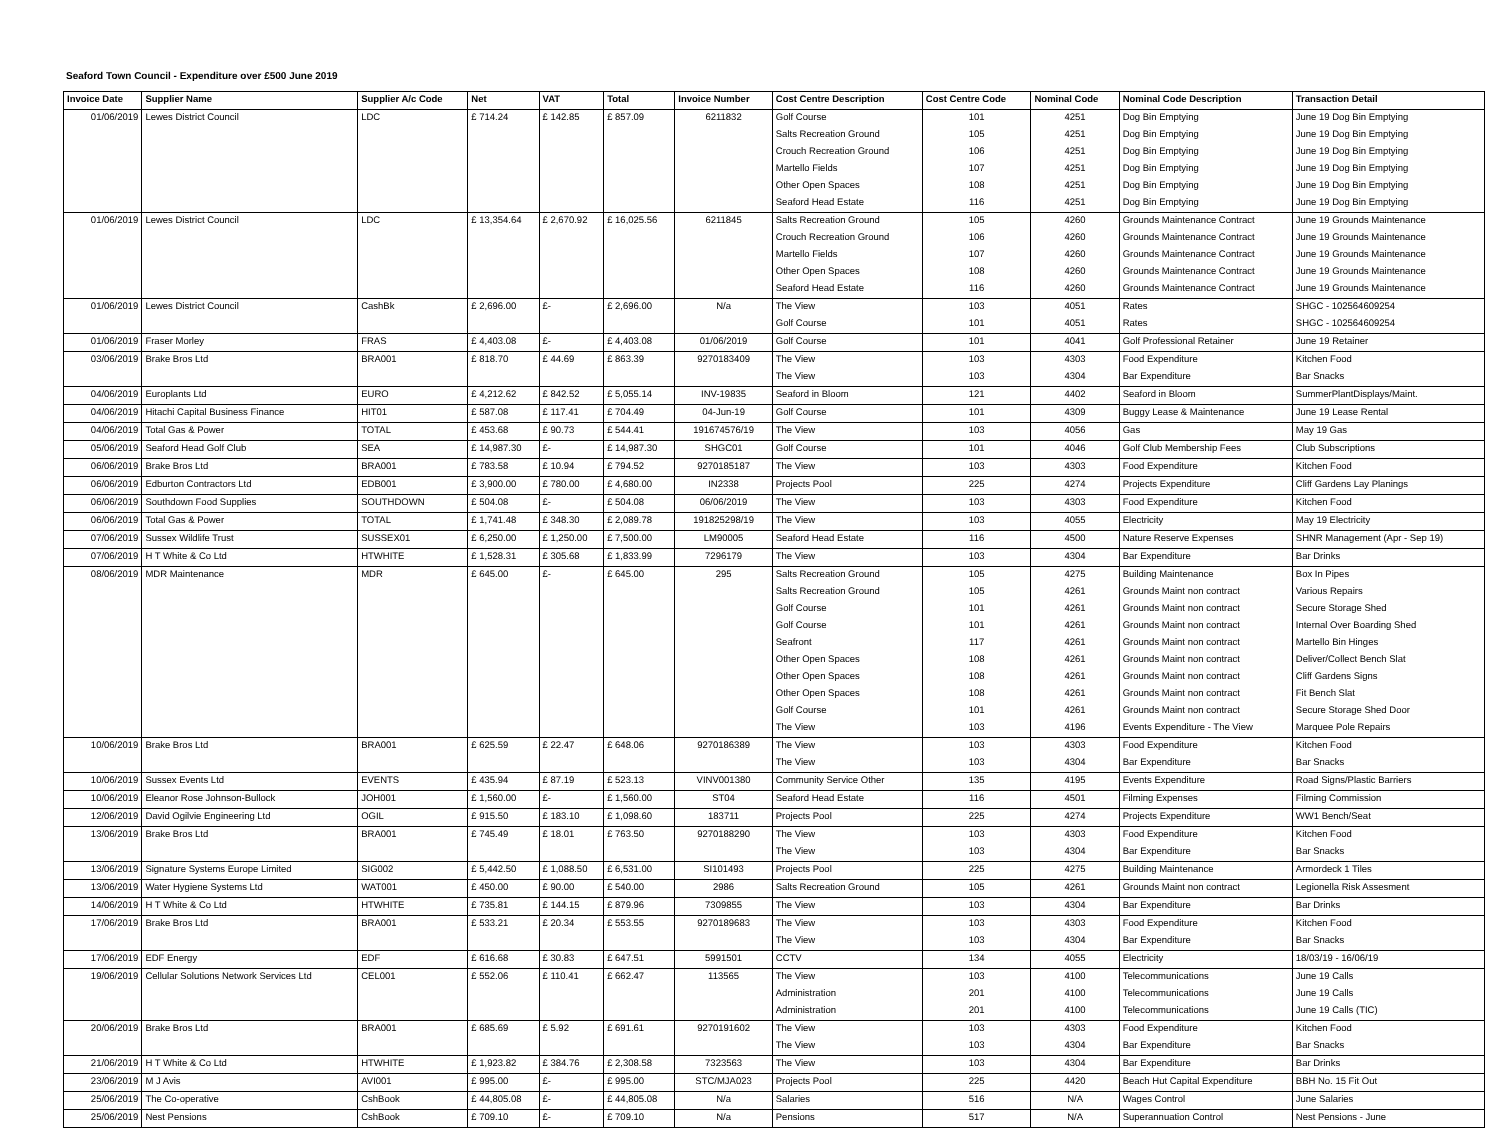Seaford Town Council - Expenditure over £500 June 2019
| Invoice Date | Supplier Name | Supplier A/c Code | Net | VAT | Total | Invoice Number | Cost Centre Description | Cost Centre Code | Nominal Code | Nominal Code Description | Transaction Detail |
| --- | --- | --- | --- | --- | --- | --- | --- | --- | --- | --- | --- |
| 01/06/2019 | Lewes District Council | LDC | £ 714.24 | £ 142.85 | £ 857.09 | 6211832 | Golf Course | 101 | 4251 | Dog Bin Emptying | June 19 Dog Bin Emptying |
| | | | | | | | Salts Recreation Ground | 105 | 4251 | Dog Bin Emptying | June 19 Dog Bin Emptying |
| | | | | | | | Crouch Recreation Ground | 106 | 4251 | Dog Bin Emptying | June 19 Dog Bin Emptying |
| | | | | | | | Martello Fields | 107 | 4251 | Dog Bin Emptying | June 19 Dog Bin Emptying |
| | | | | | | | Other Open Spaces | 108 | 4251 | Dog Bin Emptying | June 19 Dog Bin Emptying |
| | | | | | | | Seaford Head Estate | 116 | 4251 | Dog Bin Emptying | June 19 Dog Bin Emptying |
| 01/06/2019 | Lewes District Council | LDC | £ 13,354.64 | £ 2,670.92 | £ 16,025.56 | 6211845 | Salts Recreation Ground | 105 | 4260 | Grounds Maintenance Contract | June 19 Grounds Maintenance |
| | | | | | | | Crouch Recreation Ground | 106 | 4260 | Grounds Maintenance Contract | June 19 Grounds Maintenance |
| | | | | | | | Martello Fields | 107 | 4260 | Grounds Maintenance Contract | June 19 Grounds Maintenance |
| | | | | | | | Other Open Spaces | 108 | 4260 | Grounds Maintenance Contract | June 19 Grounds Maintenance |
| | | | | | | | Seaford Head Estate | 116 | 4260 | Grounds Maintenance Contract | June 19 Grounds Maintenance |
| 01/06/2019 | Lewes District Council | CashBk | £ 2,696.00 | £- | £ 2,696.00 | N/a | The View | 103 | 4051 | Rates | SHGC - 102564609254 |
| | | | | | | | Golf Course | 101 | 4051 | Rates | SHGC - 102564609254 |
| 01/06/2019 | Fraser Morley | FRAS | £ 4,403.08 | £- | £ 4,403.08 | 01/06/2019 | Golf Course | 101 | 4041 | Golf Professional Retainer | June 19 Retainer |
| 03/06/2019 | Brake Bros Ltd | BRA001 | £ 818.70 | £ 44.69 | £ 863.39 | 9270183409 | The View | 103 | 4303 | Food Expenditure | Kitchen Food |
| | | | | | | | The View | 103 | 4304 | Bar Expenditure | Bar Snacks |
| 04/06/2019 | Europlants Ltd | EURO | £ 4,212.62 | £ 842.52 | £ 5,055.14 | INV-19835 | Seaford in Bloom | 121 | 4402 | Seaford in Bloom | SummerPlantDisplays/Maint. |
| 04/06/2019 | Hitachi Capital Business Finance | HIT01 | £ 587.08 | £ 117.41 | £ 704.49 | 04-Jun-19 | Golf Course | 101 | 4309 | Buggy Lease & Maintenance | June 19 Lease Rental |
| 04/06/2019 | Total Gas & Power | TOTAL | £ 453.68 | £ 90.73 | £ 544.41 | 191674576/19 | The View | 103 | 4056 | Gas | May 19 Gas |
| 05/06/2019 | Seaford Head Golf Club | SEA | £ 14,987.30 | £- | £ 14,987.30 | SHGC01 | Golf Course | 101 | 4046 | Golf Club Membership Fees | Club Subscriptions |
| 06/06/2019 | Brake Bros Ltd | BRA001 | £ 783.58 | £ 10.94 | £ 794.52 | 9270185187 | The View | 103 | 4303 | Food Expenditure | Kitchen Food |
| 06/06/2019 | Edburton Contractors Ltd | EDB001 | £ 3,900.00 | £ 780.00 | £ 4,680.00 | IN2338 | Projects Pool | 225 | 4274 | Projects Expenditure | Cliff Gardens Lay Planings |
| 06/06/2019 | Southdown Food Supplies | SOUTHDOWN | £ 504.08 | £- | £ 504.08 | 06/06/2019 | The View | 103 | 4303 | Food Expenditure | Kitchen Food |
| 06/06/2019 | Total Gas & Power | TOTAL | £ 1,741.48 | £ 348.30 | £ 2,089.78 | 191825298/19 | The View | 103 | 4055 | Electricity | May 19 Electricity |
| 07/06/2019 | Sussex Wildlife Trust | SUSSEX01 | £ 6,250.00 | £ 1,250.00 | £ 7,500.00 | LM90005 | Seaford Head Estate | 116 | 4500 | Nature Reserve Expenses | SHNR Management (Apr - Sep 19) |
| 07/06/2019 | H T White & Co Ltd | HTWHITE | £ 1,528.31 | £ 305.68 | £ 1,833.99 | 7296179 | The View | 103 | 4304 | Bar Expenditure | Bar Drinks |
| 08/06/2019 | MDR Maintenance | MDR | £ 645.00 | £- | £ 645.00 | 295 | Salts Recreation Ground | 105 | 4275 | Building Maintenance | Box In Pipes |
| | | | | | | | Salts Recreation Ground | 105 | 4261 | Grounds Maint non contract | Various Repairs |
| | | | | | | | Golf Course | 101 | 4261 | Grounds Maint non contract | Secure Storage Shed |
| | | | | | | | Golf Course | 101 | 4261 | Grounds Maint non contract | Internal Over Boarding Shed |
| | | | | | | | Seafront | 117 | 4261 | Grounds Maint non contract | Martello Bin Hinges |
| | | | | | | | Other Open Spaces | 108 | 4261 | Grounds Maint non contract | Deliver/Collect Bench Slat |
| | | | | | | | Other Open Spaces | 108 | 4261 | Grounds Maint non contract | Cliff Gardens Signs |
| | | | | | | | Other Open Spaces | 108 | 4261 | Grounds Maint non contract | Fit Bench Slat |
| | | | | | | | Golf Course | 101 | 4261 | Grounds Maint non contract | Secure Storage Shed Door |
| | | | | | | | The View | 103 | 4196 | Events Expenditure - The View | Marquee Pole Repairs |
| 10/06/2019 | Brake Bros Ltd | BRA001 | £ 625.59 | £ 22.47 | £ 648.06 | 9270186389 | The View | 103 | 4303 | Food Expenditure | Kitchen Food |
| | | | | | | | The View | 103 | 4304 | Bar Expenditure | Bar Snacks |
| 10/06/2019 | Sussex Events Ltd | EVENTS | £ 435.94 | £ 87.19 | £ 523.13 | VINV001380 | Community Service Other | 135 | 4195 | Events Expenditure | Road Signs/Plastic Barriers |
| 10/06/2019 | Eleanor Rose Johnson-Bullock | JOH001 | £ 1,560.00 | £- | £ 1,560.00 | ST04 | Seaford Head Estate | 116 | 4501 | Filming Expenses | Filming Commission |
| 12/06/2019 | David Ogilvie Engineering Ltd | OGIL | £ 915.50 | £ 183.10 | £ 1,098.60 | 183711 | Projects Pool | 225 | 4274 | Projects Expenditure | WW1 Bench/Seat |
| 13/06/2019 | Brake Bros Ltd | BRA001 | £ 745.49 | £ 18.01 | £ 763.50 | 9270188290 | The View | 103 | 4303 | Food Expenditure | Kitchen Food |
| | | | | | | | The View | 103 | 4304 | Bar Expenditure | Bar Snacks |
| 13/06/2019 | Signature Systems Europe Limited | SIG002 | £ 5,442.50 | £ 1,088.50 | £ 6,531.00 | SI101493 | Projects Pool | 225 | 4275 | Building Maintenance | Armordeck 1 Tiles |
| 13/06/2019 | Water Hygiene Systems Ltd | WAT001 | £ 450.00 | £ 90.00 | £ 540.00 | 2986 | Salts Recreation Ground | 105 | 4261 | Grounds Maint non contract | Legionella Risk Assesment |
| 14/06/2019 | H T White & Co Ltd | HTWHITE | £ 735.81 | £ 144.15 | £ 879.96 | 7309855 | The View | 103 | 4304 | Bar Expenditure | Bar Drinks |
| 17/06/2019 | Brake Bros Ltd | BRA001 | £ 533.21 | £ 20.34 | £ 553.55 | 9270189683 | The View | 103 | 4303 | Food Expenditure | Kitchen Food |
| | | | | | | | The View | 103 | 4304 | Bar Expenditure | Bar Snacks |
| 17/06/2019 | EDF Energy | EDF | £ 616.68 | £ 30.83 | £ 647.51 | 5991501 | CCTV | 134 | 4055 | Electricity | 18/03/19 - 16/06/19 |
| 19/06/2019 | Cellular Solutions Network Services Ltd | CEL001 | £ 552.06 | £ 110.41 | £ 662.47 | 113565 | The View | 103 | 4100 | Telecommunications | June 19 Calls |
| | | | | | | | Administration | 201 | 4100 | Telecommunications | June 19 Calls |
| | | | | | | | Administration | 201 | 4100 | Telecommunications | June 19 Calls (TIC) |
| 20/06/2019 | Brake Bros Ltd | BRA001 | £ 685.69 | £ 5.92 | £ 691.61 | 9270191602 | The View | 103 | 4303 | Food Expenditure | Kitchen Food |
| | | | | | | | The View | 103 | 4304 | Bar Expenditure | Bar Snacks |
| 21/06/2019 | H T White & Co Ltd | HTWHITE | £ 1,923.82 | £ 384.76 | £ 2,308.58 | 7323563 | The View | 103 | 4304 | Bar Expenditure | Bar Drinks |
| 23/06/2019 | M J Avis | AVI001 | £ 995.00 | £- | £ 995.00 | STC/MJA023 | Projects Pool | 225 | 4420 | Beach Hut Capital Expenditure | BBH No. 15 Fit Out |
| 25/06/2019 | The Co-operative | CshBook | £ 44,805.08 | £- | £ 44,805.08 | N/a | Salaries | 516 | N/A | Wages Control | June Salaries |
| 25/06/2019 | Nest Pensions | CshBook | £ 709.10 | £- | £ 709.10 | N/a | Pensions | 517 | N/A | Superannuation Control | Nest Pensions - June |